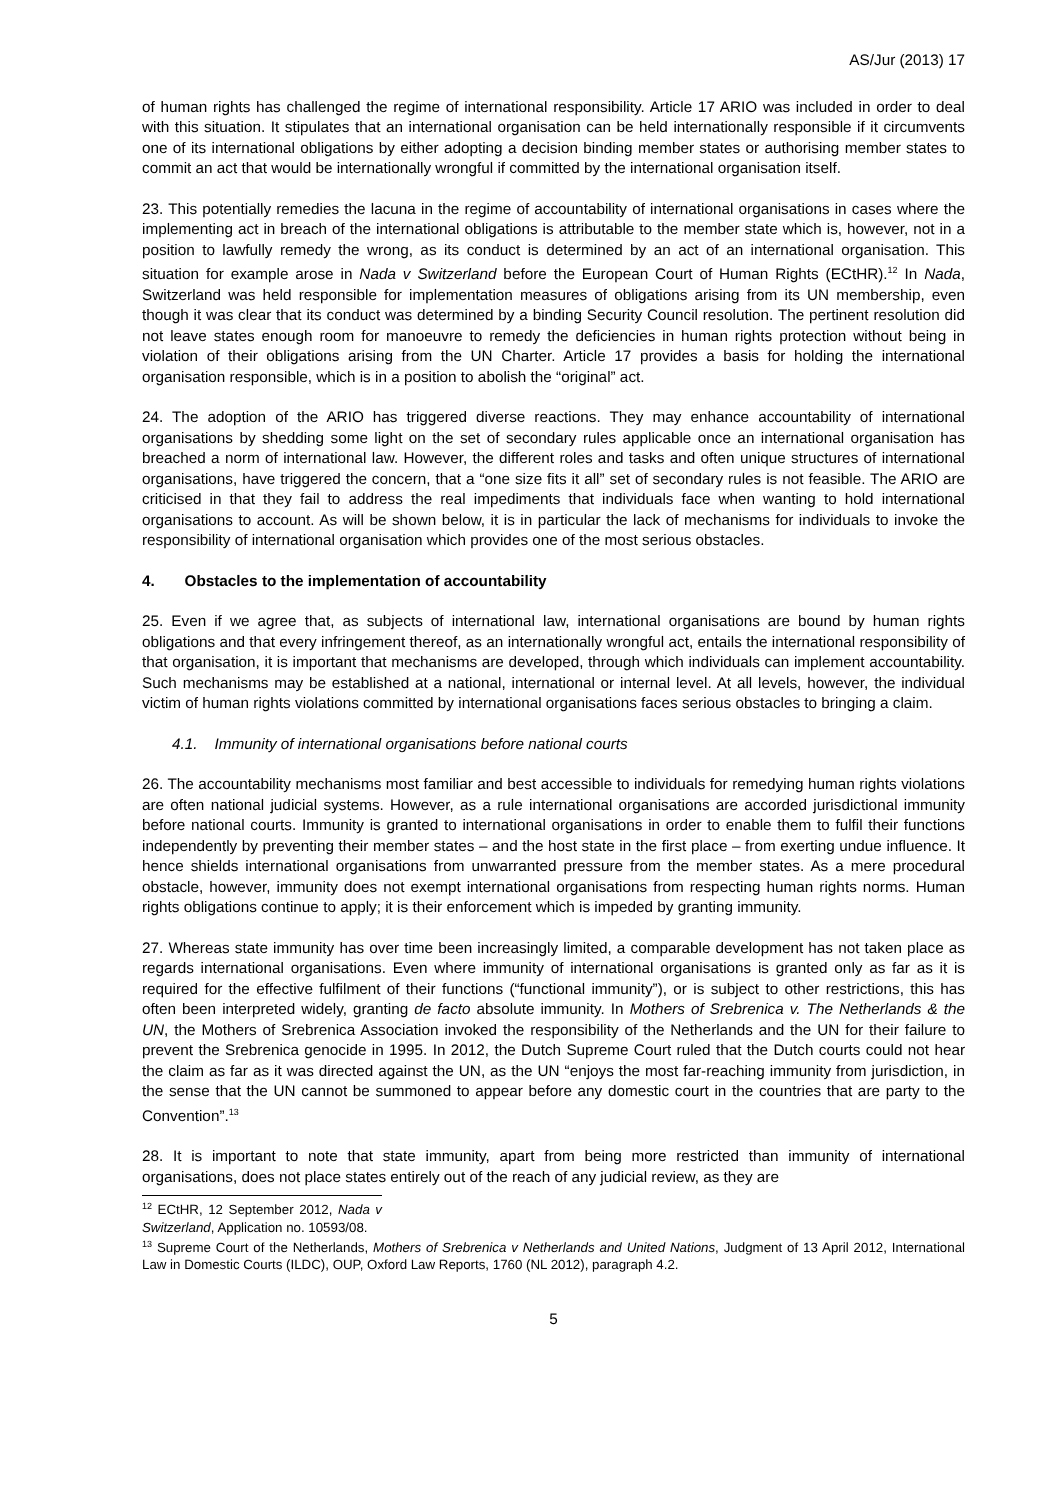AS/Jur (2013) 17
of human rights has challenged the regime of international responsibility. Article 17 ARIO was included in order to deal with this situation. It stipulates that an international organisation can be held internationally responsible if it circumvents one of its international obligations by either adopting a decision binding member states or authorising member states to commit an act that would be internationally wrongful if committed by the international organisation itself.
23. This potentially remedies the lacuna in the regime of accountability of international organisations in cases where the implementing act in breach of the international obligations is attributable to the member state which is, however, not in a position to lawfully remedy the wrong, as its conduct is determined by an act of an international organisation. This situation for example arose in Nada v Switzerland before the European Court of Human Rights (ECtHR).<sup>12</sup> In Nada, Switzerland was held responsible for implementation measures of obligations arising from its UN membership, even though it was clear that its conduct was determined by a binding Security Council resolution. The pertinent resolution did not leave states enough room for manoeuvre to remedy the deficiencies in human rights protection without being in violation of their obligations arising from the UN Charter. Article 17 provides a basis for holding the international organisation responsible, which is in a position to abolish the “original” act.
24. The adoption of the ARIO has triggered diverse reactions. They may enhance accountability of international organisations by shedding some light on the set of secondary rules applicable once an international organisation has breached a norm of international law. However, the different roles and tasks and often unique structures of international organisations, have triggered the concern, that a “one size fits it all” set of secondary rules is not feasible. The ARIO are criticised in that they fail to address the real impediments that individuals face when wanting to hold international organisations to account. As will be shown below, it is in particular the lack of mechanisms for individuals to invoke the responsibility of international organisation which provides one of the most serious obstacles.
4. Obstacles to the implementation of accountability
25. Even if we agree that, as subjects of international law, international organisations are bound by human rights obligations and that every infringement thereof, as an internationally wrongful act, entails the international responsibility of that organisation, it is important that mechanisms are developed, through which individuals can implement accountability. Such mechanisms may be established at a national, international or internal level. At all levels, however, the individual victim of human rights violations committed by international organisations faces serious obstacles to bringing a claim.
4.1. Immunity of international organisations before national courts
26. The accountability mechanisms most familiar and best accessible to individuals for remedying human rights violations are often national judicial systems. However, as a rule international organisations are accorded jurisdictional immunity before national courts. Immunity is granted to international organisations in order to enable them to fulfil their functions independently by preventing their member states – and the host state in the first place – from exerting undue influence. It hence shields international organisations from unwarranted pressure from the member states. As a mere procedural obstacle, however, immunity does not exempt international organisations from respecting human rights norms. Human rights obligations continue to apply; it is their enforcement which is impeded by granting immunity.
27. Whereas state immunity has over time been increasingly limited, a comparable development has not taken place as regards international organisations. Even where immunity of international organisations is granted only as far as it is required for the effective fulfilment of their functions (“functional immunity”), or is subject to other restrictions, this has often been interpreted widely, granting de facto absolute immunity. In Mothers of Srebrenica v. The Netherlands & the UN, the Mothers of Srebrenica Association invoked the responsibility of the Netherlands and the UN for their failure to prevent the Srebrenica genocide in 1995. In 2012, the Dutch Supreme Court ruled that the Dutch courts could not hear the claim as far as it was directed against the UN, as the UN “enjoys the most far-reaching immunity from jurisdiction, in the sense that the UN cannot be summoned to appear before any domestic court in the countries that are party to the Convention”.<sup>13</sup>
28. It is important to note that state immunity, apart from being more restricted than immunity of international organisations, does not place states entirely out of the reach of any judicial review, as they are
<sup>12</sup> ECtHR, 12 September 2012, Nada v Switzerland, Application no. 10593/08.
<sup>13</sup> Supreme Court of the Netherlands, Mothers of Srebrenica v Netherlands and United Nations, Judgment of 13 April 2012, International Law in Domestic Courts (ILDC), OUP, Oxford Law Reports, 1760 (NL 2012), paragraph 4.2.
5